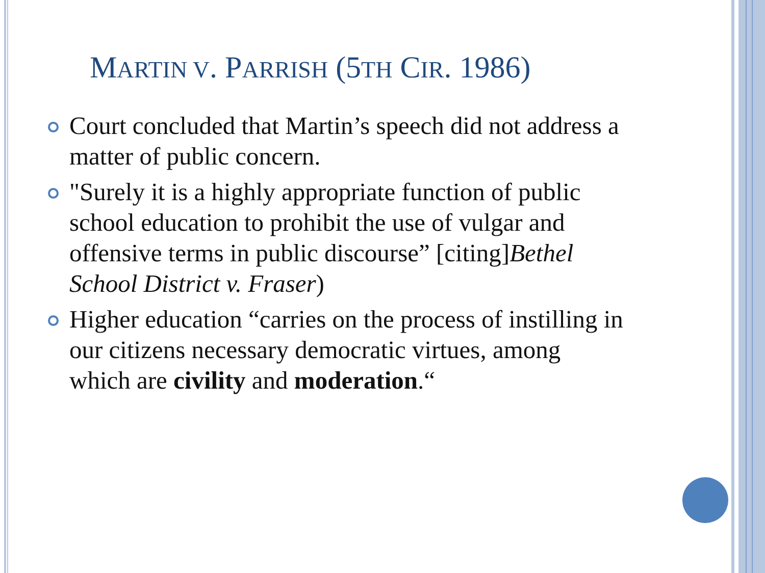MARTIN V. PARRISH (5TH CIR. 1986)
Court concluded that Martin’s speech did not address a matter of public concern.
"Surely it is a highly appropriate function of public school education to prohibit the use of vulgar and offensive terms in public discourse” [citing]Bethel School District v. Fraser)
Higher education “carries on the process of instilling in our citizens necessary democratic virtues, among which are civility and moderation.“